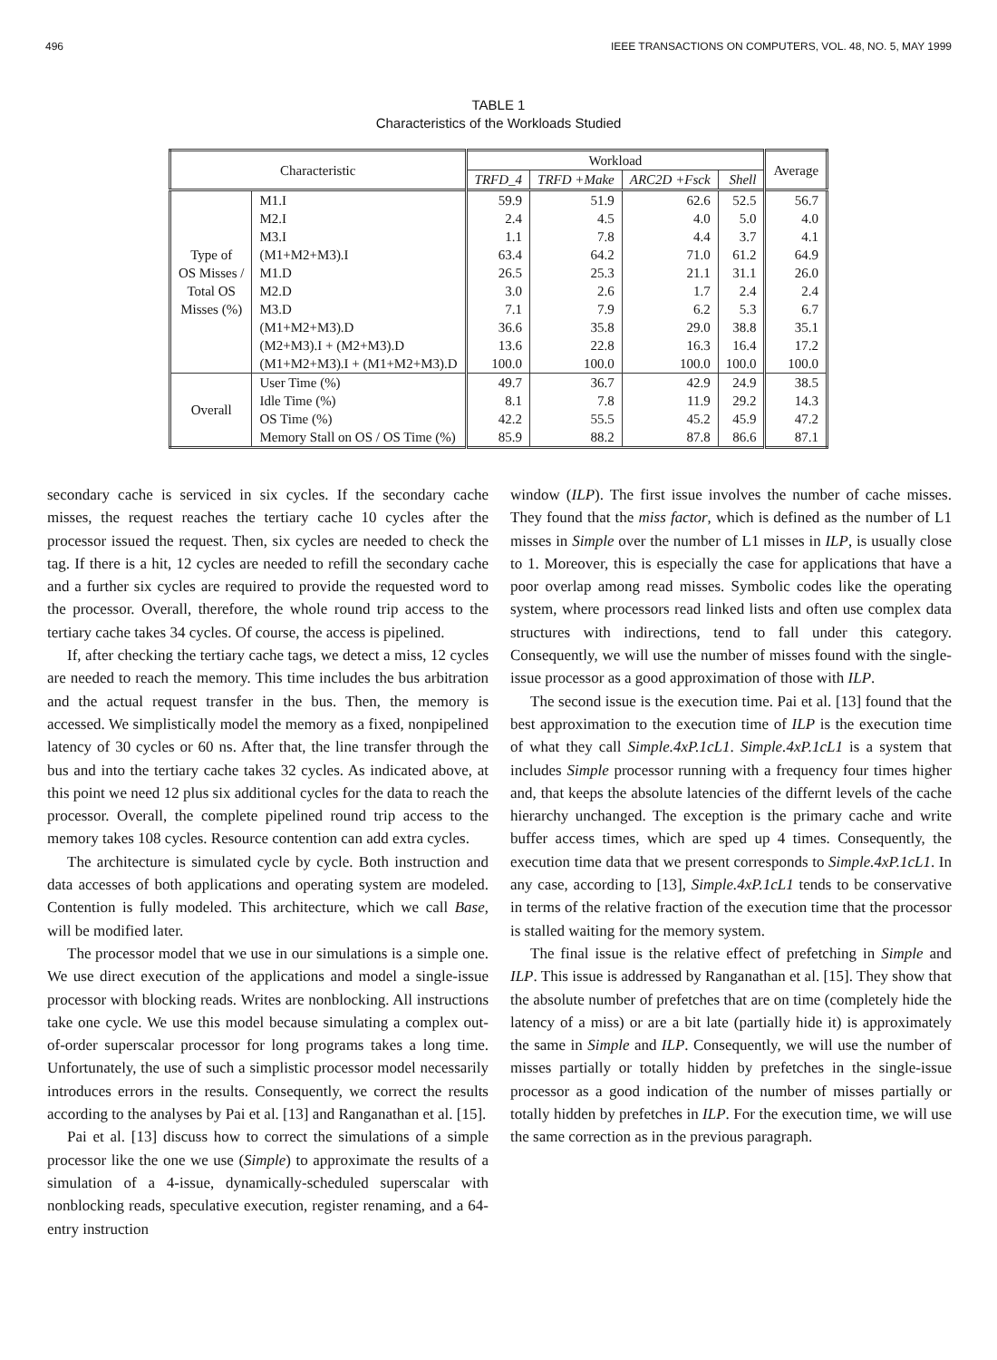496 IEEE TRANSACTIONS ON COMPUTERS, VOL. 48, NO. 5, MAY 1999
TABLE 1
Characteristics of the Workloads Studied
| Characteristic | | Workload | | | | Average |
| --- | --- | --- | --- | --- | --- | --- |
| | | TRFD_4 | TRFD +Make | ARC2D +Fsck | Shell | |
| Type of OS Misses / Total OS Misses (%) | M1.I | 59.9 | 51.9 | 62.6 | 52.5 | 56.7 |
| | M2.I | 2.4 | 4.5 | 4.0 | 5.0 | 4.0 |
| | M3.I | 1.1 | 7.8 | 4.4 | 3.7 | 4.1 |
| | (M1+M2+M3).I | 63.4 | 64.2 | 71.0 | 61.2 | 64.9 |
| | M1.D | 26.5 | 25.3 | 21.1 | 31.1 | 26.0 |
| | M2.D | 3.0 | 2.6 | 1.7 | 2.4 | 2.4 |
| | M3.D | 7.1 | 7.9 | 6.2 | 5.3 | 6.7 |
| | (M1+M2+M3).D | 36.6 | 35.8 | 29.0 | 38.8 | 35.1 |
| | (M2+M3).I + (M2+M3).D | 13.6 | 22.8 | 16.3 | 16.4 | 17.2 |
| | (M1+M2+M3).I + (M1+M2+M3).D | 100.0 | 100.0 | 100.0 | 100.0 | 100.0 |
| Overall | User Time (%) | 49.7 | 36.7 | 42.9 | 24.9 | 38.5 |
| | Idle Time (%) | 8.1 | 7.8 | 11.9 | 29.2 | 14.3 |
| | OS Time (%) | 42.2 | 55.5 | 45.2 | 45.9 | 47.2 |
| | Memory Stall on OS / OS Time (%) | 85.9 | 88.2 | 87.8 | 86.6 | 87.1 |
secondary cache is serviced in six cycles. If the secondary cache misses, the request reaches the tertiary cache 10 cycles after the processor issued the request. Then, six cycles are needed to check the tag. If there is a hit, 12 cycles are needed to refill the secondary cache and a further six cycles are required to provide the requested word to the processor. Overall, therefore, the whole round trip access to the tertiary cache takes 34 cycles. Of course, the access is pipelined.
If, after checking the tertiary cache tags, we detect a miss, 12 cycles are needed to reach the memory. This time includes the bus arbitration and the actual request transfer in the bus. Then, the memory is accessed. We simplistically model the memory as a fixed, nonpipelined latency of 30 cycles or 60 ns. After that, the line transfer through the bus and into the tertiary cache takes 32 cycles. As indicated above, at this point we need 12 plus six additional cycles for the data to reach the processor. Overall, the complete pipelined round trip access to the memory takes 108 cycles. Resource contention can add extra cycles.
The architecture is simulated cycle by cycle. Both instruction and data accesses of both applications and operating system are modeled. Contention is fully modeled. This architecture, which we call Base, will be modified later.
The processor model that we use in our simulations is a simple one. We use direct execution of the applications and model a single-issue processor with blocking reads. Writes are nonblocking. All instructions take one cycle. We use this model because simulating a complex out-of-order superscalar processor for long programs takes a long time. Unfortunately, the use of such a simplistic processor model necessarily introduces errors in the results. Consequently, we correct the results according to the analyses by Pai et al. [13] and Ranganathan et al. [15].
Pai et al. [13] discuss how to correct the simulations of a simple processor like the one we use (Simple) to approximate the results of a simulation of a 4-issue, dynamically-scheduled superscalar with nonblocking reads, speculative execution, register renaming, and a 64-entry instruction
window (ILP). The first issue involves the number of cache misses. They found that the miss factor, which is defined as the number of L1 misses in Simple over the number of L1 misses in ILP, is usually close to 1. Moreover, this is especially the case for applications that have a poor overlap among read misses. Symbolic codes like the operating system, where processors read linked lists and often use complex data structures with indirections, tend to fall under this category. Consequently, we will use the number of misses found with the single-issue processor as a good approximation of those with ILP.
The second issue is the execution time. Pai et al. [13] found that the best approximation to the execution time of ILP is the execution time of what they call Simple.4xP.1cL1. Simple.4xP.1cL1 is a system that includes Simple processor running with a frequency four times higher and, that keeps the absolute latencies of the differnt levels of the cache hierarchy unchanged. The exception is the primary cache and write buffer access times, which are sped up 4 times. Consequently, the execution time data that we present corresponds to Simple.4xP.1cL1. In any case, according to [13], Simple.4xP.1cL1 tends to be conservative in terms of the relative fraction of the execution time that the processor is stalled waiting for the memory system.
The final issue is the relative effect of prefetching in Simple and ILP. This issue is addressed by Ranganathan et al. [15]. They show that the absolute number of prefetches that are on time (completely hide the latency of a miss) or are a bit late (partially hide it) is approximately the same in Simple and ILP. Consequently, we will use the number of misses partially or totally hidden by prefetches in the single-issue processor as a good indication of the number of misses partially or totally hidden by prefetches in ILP. For the execution time, we will use the same correction as in the previous paragraph.